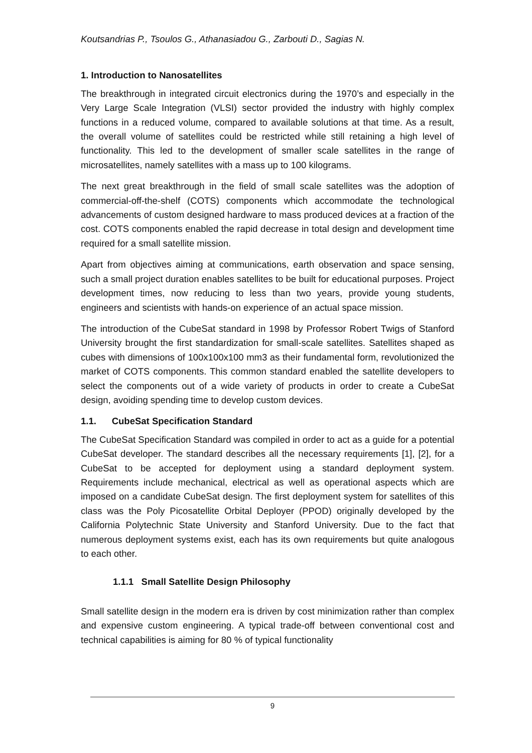Koutsandrias P., Tsoulos G., Athanasiadou G., Zarbouti D., Sagias N.
1. Introduction to Nanosatellites
The breakthrough in integrated circuit electronics during the 1970’s and especially in the Very Large Scale Integration (VLSI) sector provided the industry with highly complex functions in a reduced volume, compared to available solutions at that time. As a result, the overall volume of satellites could be restricted while still retaining a high level of functionality. This led to the development of smaller scale satellites in the range of microsatellites, namely satellites with a mass up to 100 kilograms.
The next great breakthrough in the field of small scale satellites was the adoption of commercial-off-the-shelf (COTS) components which accommodate the technological advancements of custom designed hardware to mass produced devices at a fraction of the cost. COTS components enabled the rapid decrease in total design and development time required for a small satellite mission.
Apart from objectives aiming at communications, earth observation and space sensing, such a small project duration enables satellites to be built for educational purposes. Project development times, now reducing to less than two years, provide young students, engineers and scientists with hands-on experience of an actual space mission.
The introduction of the CubeSat standard in 1998 by Professor Robert Twigs of Stanford University brought the first standardization for small-scale satellites. Satellites shaped as cubes with dimensions of 100x100x100 mm3 as their fundamental form, revolutionized the market of COTS components. This common standard enabled the satellite developers to select the components out of a wide variety of products in order to create a CubeSat design, avoiding spending time to develop custom devices.
1.1. CubeSat Specification Standard
The CubeSat Specification Standard was compiled in order to act as a guide for a potential CubeSat developer. The standard describes all the necessary requirements [1], [2], for a CubeSat to be accepted for deployment using a standard deployment system. Requirements include mechanical, electrical as well as operational aspects which are imposed on a candidate CubeSat design. The first deployment system for satellites of this class was the Poly Picosatellite Orbital Deployer (PPOD) originally developed by the California Polytechnic State University and Stanford University. Due to the fact that numerous deployment systems exist, each has its own requirements but quite analogous to each other.
1.1.1 Small Satellite Design Philosophy
Small satellite design in the modern era is driven by cost minimization rather than complex and expensive custom engineering. A typical trade-off between conventional cost and technical capabilities is aiming for 80 % of typical functionality
9